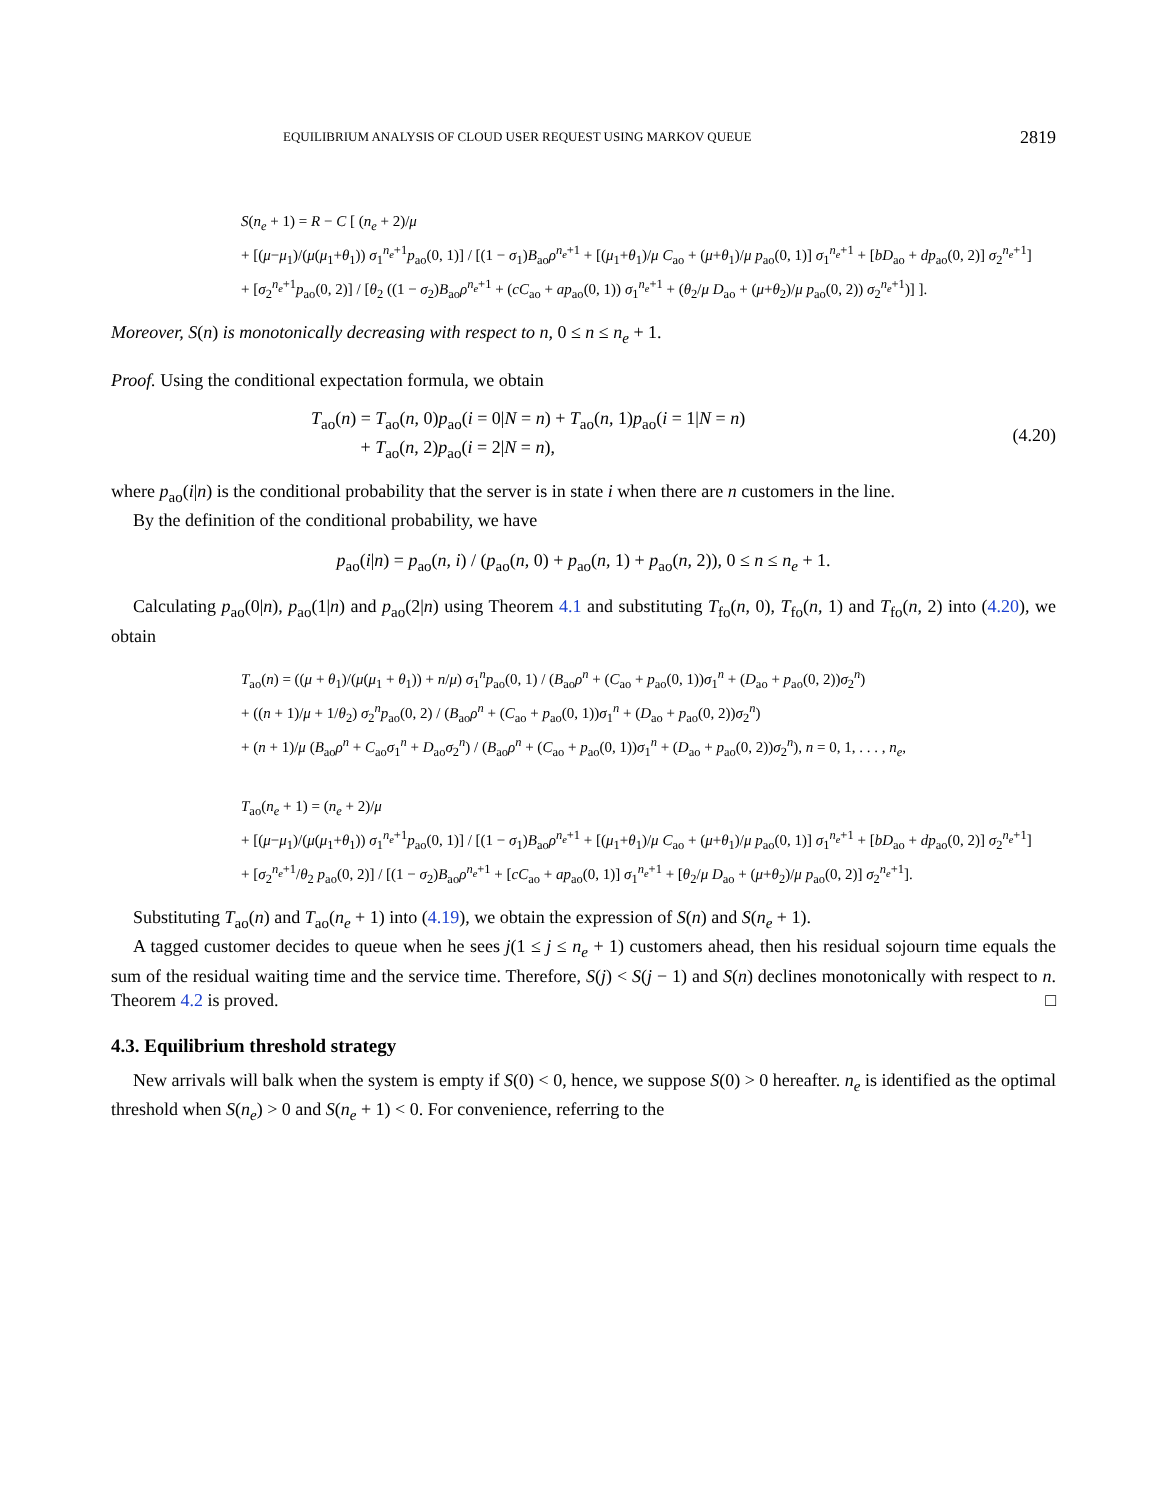EQUILIBRIUM ANALYSIS OF CLOUD USER REQUEST USING MARKOV QUEUE 2819
S(n<sub>e</sub> + 1) = R − C [ (n<sub>e</sub> + 2)/μ
+ [(μ−μ<sub>1</sub>)/(μ(μ<sub>1</sub>+θ<sub>1</sub>)) σ<sub>1</sub><sup>n<sub>e</sub>+1</sup>p<sub>ao</sub>(0, 1)] / [(1 − σ<sub>1</sub>)B<sub>ao</sub>ρ<sup>n<sub>e</sub>+1</sup> + [(μ<sub>1</sub>+θ<sub>1</sub>)/μ C<sub>ao</sub> + (μ+θ<sub>1</sub>)/μ p<sub>ao</sub>(0, 1)] σ<sub>1</sub><sup>n<sub>e</sub>+1</sup> + [bD<sub>ao</sub> + dp<sub>ao</sub>(0, 2)] σ<sub>2</sub><sup>n<sub>e</sub>+1</sup>]
+ [σ<sub>2</sub><sup>n<sub>e</sub>+1</sup>p<sub>ao</sub>(0, 2)] / [θ<sub>2</sub> ((1 − σ<sub>2</sub>)B<sub>ao</sub>ρ<sup>n<sub>e</sub>+1</sup> + (cC<sub>ao</sub> + ap<sub>ao</sub>(0, 1)) σ<sub>1</sub><sup>n<sub>e</sub>+1</sup> + (θ<sub>2</sub>/μ D<sub>ao</sub> + (μ+θ<sub>2</sub>)/μ p<sub>ao</sub>(0, 2)) σ<sub>2</sub><sup>n<sub>e</sub>+1</sup>)] ].
Moreover, S(n) is monotonically decreasing with respect to n, 0 ≤ n ≤ n<sub>e</sub> + 1.
Proof. Using the conditional expectation formula, we obtain
T<sub>ao</sub>(n) = T<sub>ao</sub>(n, 0)p<sub>ao</sub>(i = 0|N = n) + T<sub>ao</sub>(n, 1)p<sub>ao</sub>(i = 1|N = n)
+ T<sub>ao</sub>(n, 2)p<sub>ao</sub>(i = 2|N = n),
(4.20)
where p<sub>ao</sub>(i|n) is the conditional probability that the server is in state i when there are n customers in the line.
By the definition of the conditional probability, we have
p<sub>ao</sub>(i|n) = p<sub>ao</sub>(n, i) / (p<sub>ao</sub>(n, 0) + p<sub>ao</sub>(n, 1) + p<sub>ao</sub>(n, 2)), 0 ≤ n ≤ n<sub>e</sub> + 1.
Calculating p<sub>ao</sub>(0|n), p<sub>ao</sub>(1|n) and p<sub>ao</sub>(2|n) using Theorem 4.1 and substituting T<sub>fo</sub>(n, 0), T<sub>fo</sub>(n, 1) and T<sub>fo</sub>(n, 2) into (4.20), we obtain
T<sub>ao</sub>(n) = ((μ + θ<sub>1</sub>)/(μ(μ<sub>1</sub> + θ<sub>1</sub>)) + n/μ) σ<sub>1</sub><sup>n</sup>p<sub>ao</sub>(0, 1) / (B<sub>ao</sub>ρ<sup>n</sup> + (C<sub>ao</sub> + p<sub>ao</sub>(0, 1))σ<sub>1</sub><sup>n</sup> + (D<sub>ao</sub> + p<sub>ao</sub>(0, 2))σ<sub>2</sub><sup>n</sup>)
+ ((n + 1)/μ + 1/θ<sub>2</sub>) σ<sub>2</sub><sup>n</sup>p<sub>ao</sub>(0, 2) / (B<sub>ao</sub>ρ<sup>n</sup> + (C<sub>ao</sub> + p<sub>ao</sub>(0, 1))σ<sub>1</sub><sup>n</sup> + (D<sub>ao</sub> + p<sub>ao</sub>(0, 2))σ<sub>2</sub><sup>n</sup>)
+ (n + 1)/μ (B<sub>ao</sub>ρ<sup>n</sup> + C<sub>ao</sub>σ<sub>1</sub><sup>n</sup> + D<sub>ao</sub>σ<sub>2</sub><sup>n</sup>) / (B<sub>ao</sub>ρ<sup>n</sup> + (C<sub>ao</sub> + p<sub>ao</sub>(0, 1))σ<sub>1</sub><sup>n</sup> + (D<sub>ao</sub> + p<sub>ao</sub>(0, 2))σ<sub>2</sub><sup>n</sup>), n = 0, 1, . . . , n<sub>e</sub>,
T<sub>ao</sub>(n<sub>e</sub> + 1) = (n<sub>e</sub> + 2)/μ
+ [(μ−μ<sub>1</sub>)/(μ(μ<sub>1</sub>+θ<sub>1</sub>)) σ<sub>1</sub><sup>n<sub>e</sub>+1</sup>p<sub>ao</sub>(0, 1)] / [(1 − σ<sub>1</sub>)B<sub>ao</sub>ρ<sup>n<sub>e</sub>+1</sup> + [(μ<sub>1</sub>+θ<sub>1</sub>)/μ C<sub>ao</sub> + (μ+θ<sub>1</sub>)/μ p<sub>ao</sub>(0, 1)] σ<sub>1</sub><sup>n<sub>e</sub>+1</sup> + [bD<sub>ao</sub> + dp<sub>ao</sub>(0, 2)] σ<sub>2</sub><sup>n<sub>e</sub>+1</sup>]
+ [σ<sub>2</sub><sup>n<sub>e</sub>+1</sup>/θ<sub>2</sub> p<sub>ao</sub>(0, 2)] / [(1 − σ<sub>2</sub>)B<sub>ao</sub>ρ<sup>n<sub>e</sub>+1</sup> + [cC<sub>ao</sub> + ap<sub>ao</sub>(0, 1)] σ<sub>1</sub><sup>n<sub>e</sub>+1</sup> + [θ<sub>2</sub>/μ D<sub>ao</sub> + (μ+θ<sub>2</sub>)/μ p<sub>ao</sub>(0, 2)] σ<sub>2</sub><sup>n<sub>e</sub>+1</sup>].
Substituting T<sub>ao</sub>(n) and T<sub>ao</sub>(n<sub>e</sub> + 1) into (4.19), we obtain the expression of S(n) and S(n<sub>e</sub> + 1).
A tagged customer decides to queue when he sees j(1 ≤ j ≤ n<sub>e</sub> + 1) customers ahead, then his residual sojourn time equals the sum of the residual waiting time and the service time. Therefore, S(j) < S(j − 1) and S(n) declines monotonically with respect to n. Theorem 4.2 is proved. □
4.3. Equilibrium threshold strategy
New arrivals will balk when the system is empty if S(0) < 0, hence, we suppose S(0) > 0 hereafter. n<sub>e</sub> is identified as the optimal threshold when S(n<sub>e</sub>) > 0 and S(n<sub>e</sub> + 1) < 0. For convenience, referring to the